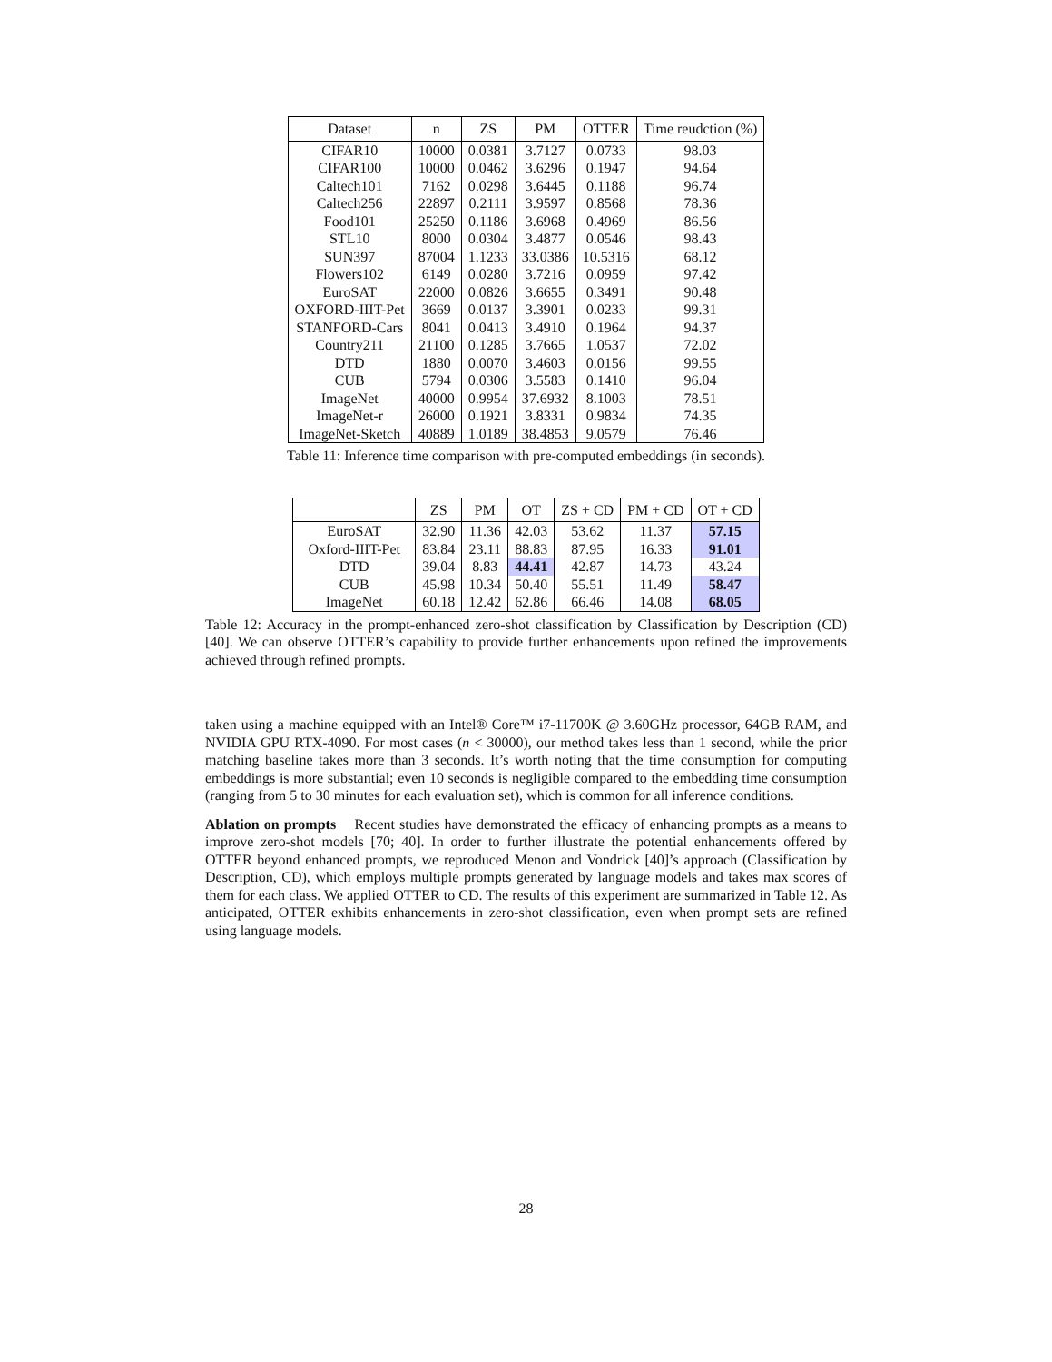| Dataset | n | ZS | PM | OTTER | Time reudction (%) |
| --- | --- | --- | --- | --- | --- |
| CIFAR10 | 10000 | 0.0381 | 3.7127 | 0.0733 | 98.03 |
| CIFAR100 | 10000 | 0.0462 | 3.6296 | 0.1947 | 94.64 |
| Caltech101 | 7162 | 0.0298 | 3.6445 | 0.1188 | 96.74 |
| Caltech256 | 22897 | 0.2111 | 3.9597 | 0.8568 | 78.36 |
| Food101 | 25250 | 0.1186 | 3.6968 | 0.4969 | 86.56 |
| STL10 | 8000 | 0.0304 | 3.4877 | 0.0546 | 98.43 |
| SUN397 | 87004 | 1.1233 | 33.0386 | 10.5316 | 68.12 |
| Flowers102 | 6149 | 0.0280 | 3.7216 | 0.0959 | 97.42 |
| EuroSAT | 22000 | 0.0826 | 3.6655 | 0.3491 | 90.48 |
| OXFORD-IIIT-Pet | 3669 | 0.0137 | 3.3901 | 0.0233 | 99.31 |
| STANFORD-Cars | 8041 | 0.0413 | 3.4910 | 0.1964 | 94.37 |
| Country211 | 21100 | 0.1285 | 3.7665 | 1.0537 | 72.02 |
| DTD | 1880 | 0.0070 | 3.4603 | 0.0156 | 99.55 |
| CUB | 5794 | 0.0306 | 3.5583 | 0.1410 | 96.04 |
| ImageNet | 40000 | 0.9954 | 37.6932 | 8.1003 | 78.51 |
| ImageNet-r | 26000 | 0.1921 | 3.8331 | 0.9834 | 74.35 |
| ImageNet-Sketch | 40889 | 1.0189 | 38.4853 | 9.0579 | 76.46 |
Table 11: Inference time comparison with pre-computed embeddings (in seconds).
| | ZS | PM | OT | ZS + CD | PM + CD | OT + CD |
| --- | --- | --- | --- | --- | --- | --- |
| EuroSAT | 32.90 | 11.36 | 42.03 | 53.62 | 11.37 | 57.15 |
| Oxford-IIIT-Pet | 83.84 | 23.11 | 88.83 | 87.95 | 16.33 | 91.01 |
| DTD | 39.04 | 8.83 | 44.41 | 42.87 | 14.73 | 43.24 |
| CUB | 45.98 | 10.34 | 50.40 | 55.51 | 11.49 | 58.47 |
| ImageNet | 60.18 | 12.42 | 62.86 | 66.46 | 14.08 | 68.05 |
Table 12: Accuracy in the prompt-enhanced zero-shot classification by Classification by Description (CD) [40]. We can observe OTTER’s capability to provide further enhancements upon refined the improvements achieved through refined prompts.
taken using a machine equipped with an Intel® Core™ i7-11700K @ 3.60GHz processor, 64GB RAM, and NVIDIA GPU RTX-4090. For most cases (n < 30000), our method takes less than 1 second, while the prior matching baseline takes more than 3 seconds. It’s worth noting that the time consumption for computing embeddings is more substantial; even 10 seconds is negligible compared to the embedding time consumption (ranging from 5 to 30 minutes for each evaluation set), which is common for all inference conditions.
Ablation on prompts Recent studies have demonstrated the efficacy of enhancing prompts as a means to improve zero-shot models [70; 40]. In order to further illustrate the potential enhancements offered by OTTER beyond enhanced prompts, we reproduced Menon and Vondrick [40]’s approach (Classification by Description, CD), which employs multiple prompts generated by language models and takes max scores of them for each class. We applied OTTER to CD. The results of this experiment are summarized in Table 12. As anticipated, OTTER exhibits enhancements in zero-shot classification, even when prompt sets are refined using language models.
28